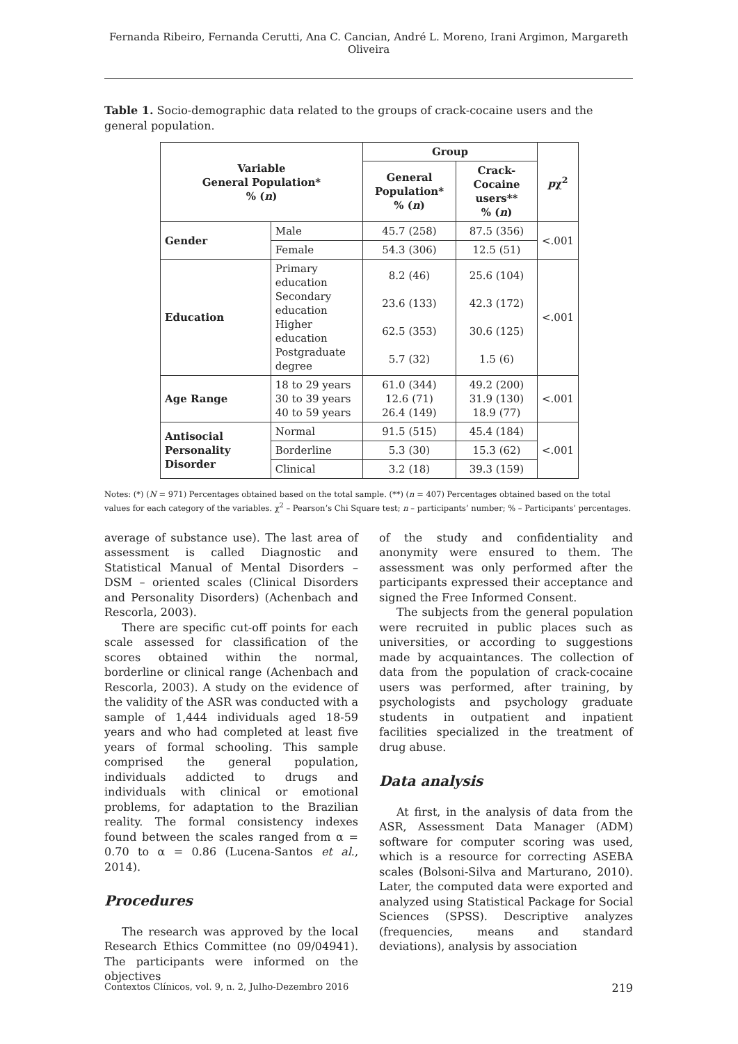Fernanda Ribeiro, Fernanda Cerutti, Ana C. Cancian, André L. Moreno, Irani Argimon, Margareth Oliveira
Table 1. Socio-demographic data related to the groups of crack-cocaine users and the general population.
| Variable General Population* % ( n ) | | Group | | p χ<sup>2</sup> |
| --- | --- | --- | --- | --- |
| | | General Population* % ( n ) | Crack-Cocaine users** % ( n ) | |
| Gender | Male | 45.7 (258) | 87.5 (356) | <.001 |
| | Female | 54.3 (306) | 12.5 (51) | |
| Education | Primary education Secondary education Higher education Postgraduate degree | 8.2 (46) 23.6 (133) 62.5 (353) 5.7 (32) | 25.6 (104) 42.3 (172) 30.6 (125) 1.5 (6) | <.001 |
| Age Range | 18 to 29 years 30 to 39 years 40 to 59 years | 61.0 (344) 12.6 (71) 26.4 (149) | 49.2 (200) 31.9 (130) 18.9 (77) | <.001 |
| Antisocial Personality Disorder | Normal | 91.5 (515) | 45.4 (184) | <.001 |
| | Borderline | 5.3 (30) | 15.3 (62) | |
| | Clinical | 3.2 (18) | 39.3 (159) | |
Notes: (*) (N = 971) Percentages obtained based on the total sample. (**) (n = 407) Percentages obtained based on the total values for each category of the variables. χ<sup>2</sup> – Pearson’s Chi Square test; n – participants’ number; % – Participants’ percentages.
average of substance use). The last area of assessment is called Diagnostic and Statistical Manual of Mental Disorders – DSM – oriented scales (Clinical Disorders and Personality Disorders) (Achenbach and Rescorla, 2003).
There are specific cut-off points for each scale assessed for classification of the scores obtained within the normal, borderline or clinical range (Achenbach and Rescorla, 2003). A study on the evidence of the validity of the ASR was conducted with a sample of 1,444 individuals aged 18-59 years and who had completed at least five years of formal schooling. This sample comprised the general population, individuals addicted to drugs and individuals with clinical or emotional problems, for adaptation to the Brazilian reality. The formal consistency indexes found between the scales ranged from α = 0.70 to α = 0.86 (Lucena-Santos et al., 2014).
Procedures
The research was approved by the local Research Ethics Committee (no 09/04941). The participants were informed on the objectives
of the study and confidentiality and anonymity were ensured to them. The assessment was only performed after the participants expressed their acceptance and signed the Free Informed Consent.
The subjects from the general population were recruited in public places such as universities, or according to suggestions made by acquaintances. The collection of data from the population of crack-cocaine users was performed, after training, by psychologists and psychology graduate students in outpatient and inpatient facilities specialized in the treatment of drug abuse.
Data analysis
At first, in the analysis of data from the ASR, Assessment Data Manager (ADM) software for computer scoring was used, which is a resource for correcting ASEBA scales (Bolsoni-Silva and Marturano, 2010). Later, the computed data were exported and analyzed using Statistical Package for Social Sciences (SPSS). Descriptive analyzes (frequencies, means and standard deviations), analysis by association
Contextos Clínicos, vol. 9, n. 2, Julho-Dezembro 2016 219